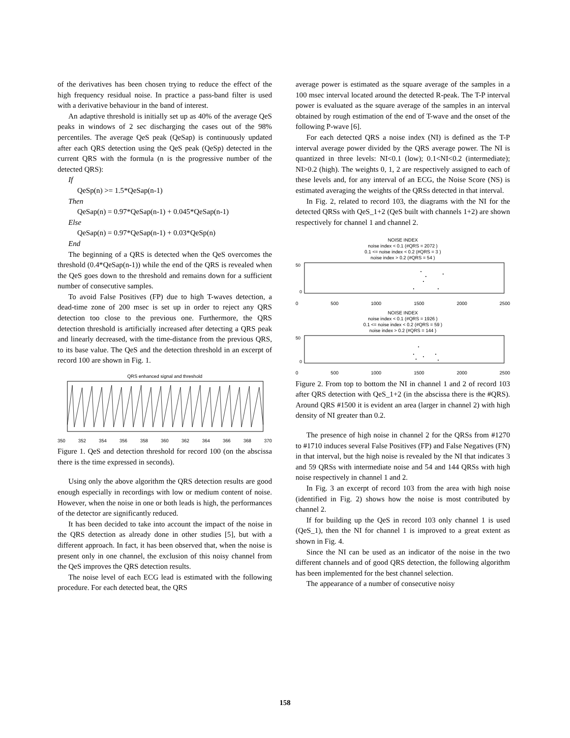of the derivatives has been chosen trying to reduce the effect of the high frequency residual noise. In practice a pass-band filter is used with a derivative behaviour in the band of interest.
An adaptive threshold is initially set up as 40% of the average QeS peaks in windows of 2 sec discharging the cases out of the 98% percentiles. The average QeS peak (QeSap) is continuously updated after each QRS detection using the QeS peak (QeSp) detected in the current QRS with the formula (n is the progressive number of the detected QRS):
If
QeSp(n) >= 1.5*QeSap(n-1)
Then
QeSap(n) = 0.97*QeSap(n-1) + 0.045*QeSap(n-1)
Else
QeSap(n) = 0.97*QeSap(n-1) + 0.03*QeSp(n)
End
The beginning of a QRS is detected when the QeS overcomes the threshold (0.4*QeSap(n-1)) while the end of the QRS is revealed when the QeS goes down to the threshold and remains down for a sufficient number of consecutive samples.
To avoid False Positives (FP) due to high T-waves detection, a dead-time zone of 200 msec is set up in order to reject any QRS detection too close to the previous one. Furthermore, the QRS detection threshold is artificially increased after detecting a QRS peak and linearly decreased, with the time-distance from the previous QRS, to its base value. The QeS and the detection threshold in an excerpt of record 100 are shown in Fig. 1.
QRS enhanced signal and threshold
350 352 354 356 358 360 362 364 366 368 370
Figure 1. QeS and detection threshold for record 100 (on the abscissa there is the time expressed in seconds).
Using only the above algorithm the QRS detection results are good enough especially in recordings with low or medium content of noise. However, when the noise in one or both leads is high, the performances of the detector are significantly reduced.
It has been decided to take into account the impact of the noise in the QRS detection as already done in other studies [5], but with a different approach. In fact, it has been observed that, when the noise is present only in one channel, the exclusion of this noisy channel from the QeS improves the QRS detection results.
The noise level of each ECG lead is estimated with the following procedure. For each detected beat, the QRS
average power is estimated as the square average of the samples in a 100 msec interval located around the detected R-peak. The T-P interval power is evaluated as the square average of the samples in an interval obtained by rough estimation of the end of T-wave and the onset of the following P-wave [6].
For each detected QRS a noise index (NI) is defined as the T-P interval average power divided by the QRS average power. The NI is quantized in three levels: NI<0.1 (low); 0.1<NI<0.2 (intermediate); NI>0.2 (high). The weights 0, 1, 2 are respectively assigned to each of these levels and, for any interval of an ECG, the Noise Score (NS) is estimated averaging the weights of the QRSs detected in that interval.
In Fig. 2, related to record 103, the diagrams with the NI for the detected QRSs with QeS_1+2 (QeS built with channels 1+2) are shown respectively for channel 1 and channel 2.
NOISE INDEX
noise index < 0.1 (#QRS = 2072 )
0.1 <= noise index < 0.2 (#QRS = 3 )
noise index > 0.2 (#QRS = 54 )
50
0
0 500 1000 1500 2000 2500
NOISE INDEX
noise index < 0.1 (#QRS = 1926 )
0.1 <= noise index < 0.2 (#QRS = 59 )
noise index > 0.2 (#QRS = 144 )
50
0
0 500 1000 1500 2000 2500
Figure 2. From top to bottom the NI in channel 1 and 2 of record 103 after QRS detection with QeS_1+2 (in the abscissa there is the #QRS). Around QRS #1500 it is evident an area (larger in channel 2) with high density of NI greater than 0.2.
The presence of high noise in channel 2 for the QRSs from #1270 to #1710 induces several False Positives (FP) and False Negatives (FN) in that interval, but the high noise is revealed by the NI that indicates 3 and 59 QRSs with intermediate noise and 54 and 144 QRSs with high noise respectively in channel 1 and 2.
In Fig. 3 an excerpt of record 103 from the area with high noise (identified in Fig. 2) shows how the noise is most contributed by channel 2.
If for building up the QeS in record 103 only channel 1 is used (QeS_1), then the NI for channel 1 is improved to a great extent as shown in Fig. 4.
Since the NI can be used as an indicator of the noise in the two different channels and of good QRS detection, the following algorithm has been implemented for the best channel selection.
The appearance of a number of consecutive noisy
158